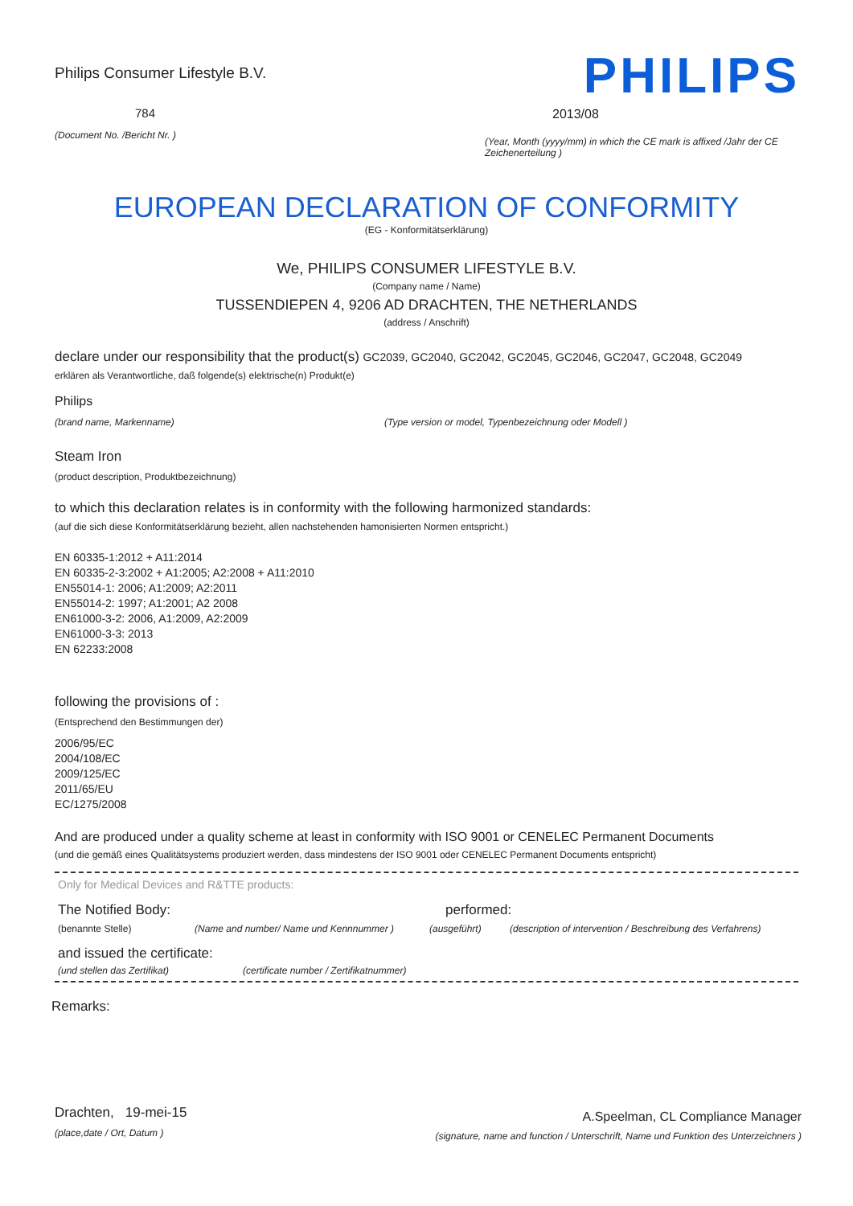Philips Consumer Lifestyle B.V.
784
(Document No. /Bericht Nr. )
PHILIPS
2013/08
(Year, Month (yyyy/mm) in which the CE mark is affixed /Jahr der CE Zeichenerteilung )
EUROPEAN DECLARATION OF CONFORMITY
(EG - Konformitätserklärung)
We, PHILIPS CONSUMER LIFESTYLE B.V.
(Company name / Name)
TUSSENDIEPEN 4, 9206 AD DRACHTEN, THE NETHERLANDS
(address / Anschrift)
declare under our responsibility that the product(s) GC2039, GC2040, GC2042, GC2045, GC2046, GC2047, GC2048, GC2049
erklären als Verantwortliche, daß folgende(s) elektrische(n) Produkt(e)
Philips
(brand name, Markenname) (Type version or model, Typenbezeichnung oder Modell )
Steam Iron
(product description, Produktbezeichnung)
to which this declaration relates is in conformity with the following harmonized standards:
(auf die sich diese Konformitätserklärung bezieht, allen nachstehenden hamonisierten Normen entspricht.)
EN 60335-1:2012 + A11:2014
EN 60335-2-3:2002 + A1:2005; A2:2008 + A11:2010
EN55014-1: 2006; A1:2009; A2:2011
EN55014-2: 1997; A1:2001; A2 2008
EN61000-3-2: 2006, A1:2009, A2:2009
EN61000-3-3: 2013
EN 62233:2008
following the provisions of :
(Entsprechend den Bestimmungen der)
2006/95/EC
2004/108/EC
2009/125/EC
2011/65/EU
EC/1275/2008
And are produced under a quality scheme at least in conformity with ISO 9001 or CENELEC Permanent Documents
(und die gemäß eines Qualitätsystems produziert werden, dass mindestens der ISO 9001 oder CENELEC Permanent Documents entspricht)
Only for Medical Devices and R&TTE products:
The Notified Body: performed:
(benannte Stelle) (Name and number/ Name und Kennnummer ) (ausgeführt) (description of intervention / Beschreibung des Verfahrens)
and issued the certificate:
(und stellen das Zertifikat) (certificate number / Zertifikatnummer)
Remarks:
Drachten, 19-mei-15
(place,date / Ort, Datum )
A.Speelman, CL Compliance Manager
(signature, name and function / Unterschrift, Name und Funktion des Unterzeichners )